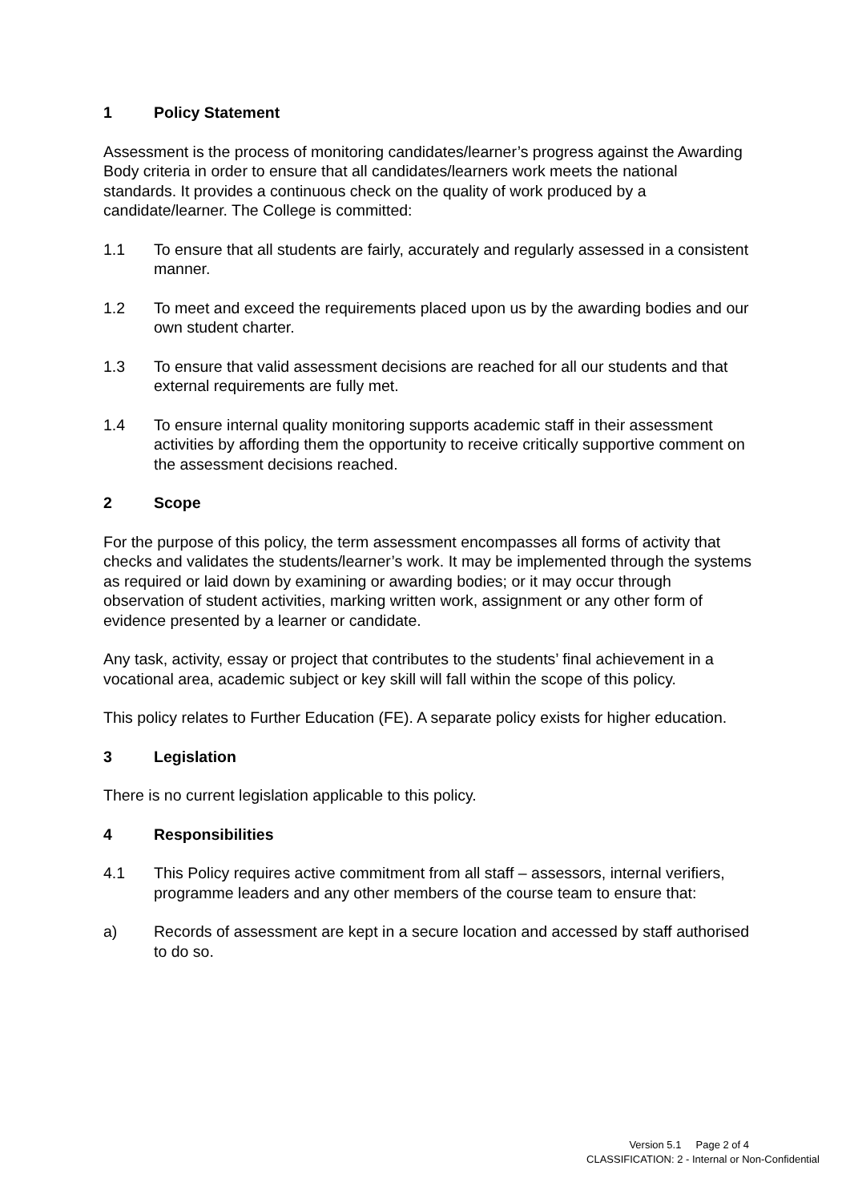1 Policy Statement
Assessment is the process of monitoring candidates/learner’s progress against the Awarding Body criteria in order to ensure that all candidates/learners work meets the national standards. It provides a continuous check on the quality of work produced by a candidate/learner. The College is committed:
1.1 To ensure that all students are fairly, accurately and regularly assessed in a consistent manner.
1.2 To meet and exceed the requirements placed upon us by the awarding bodies and our own student charter.
1.3 To ensure that valid assessment decisions are reached for all our students and that external requirements are fully met.
1.4 To ensure internal quality monitoring supports academic staff in their assessment activities by affording them the opportunity to receive critically supportive comment on the assessment decisions reached.
2 Scope
For the purpose of this policy, the term assessment encompasses all forms of activity that checks and validates the students/learner’s work. It may be implemented through the systems as required or laid down by examining or awarding bodies; or it may occur through observation of student activities, marking written work, assignment or any other form of evidence presented by a learner or candidate.
Any task, activity, essay or project that contributes to the students’ final achievement in a vocational area, academic subject or key skill will fall within the scope of this policy.
This policy relates to Further Education (FE). A separate policy exists for higher education.
3 Legislation
There is no current legislation applicable to this policy.
4 Responsibilities
4.1 This Policy requires active commitment from all staff – assessors, internal verifiers, programme leaders and any other members of the course team to ensure that:
a) Records of assessment are kept in a secure location and accessed by staff authorised to do so.
Version 5.1 Page 2 of 4
CLASSIFICATION: 2 - Internal or Non-Confidential